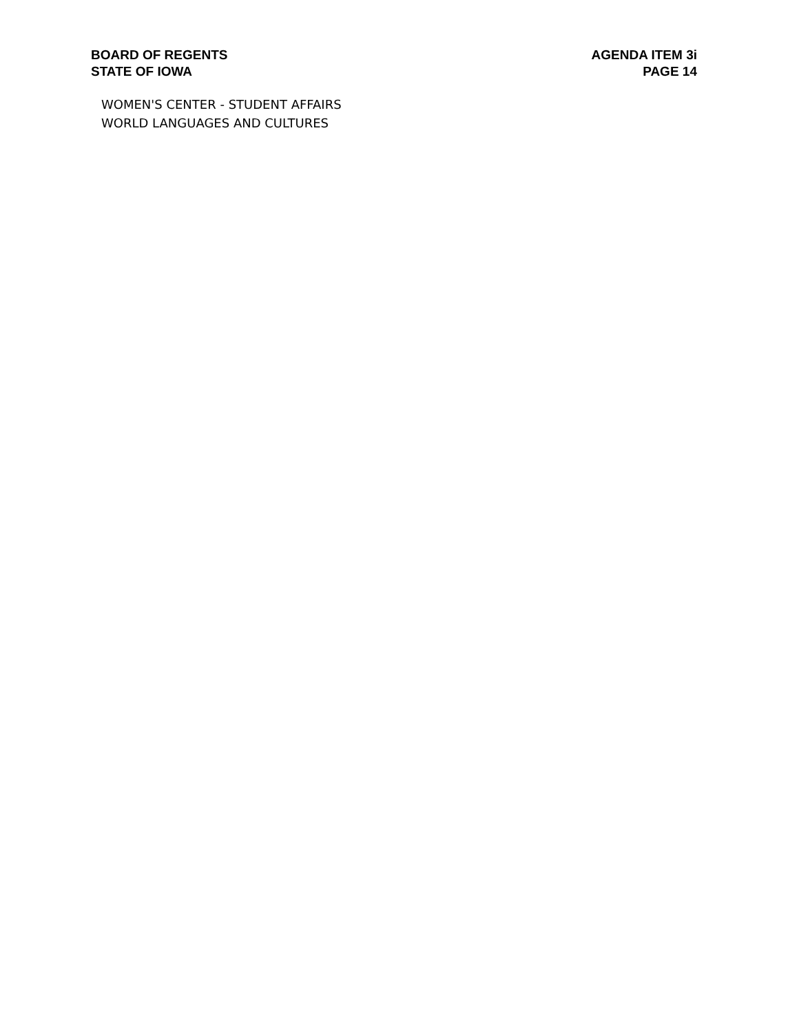BOARD OF REGENTS
STATE OF IOWA
AGENDA ITEM 3i
PAGE 14
WOMEN'S CENTER - STUDENT AFFAIRS
WORLD LANGUAGES AND CULTURES